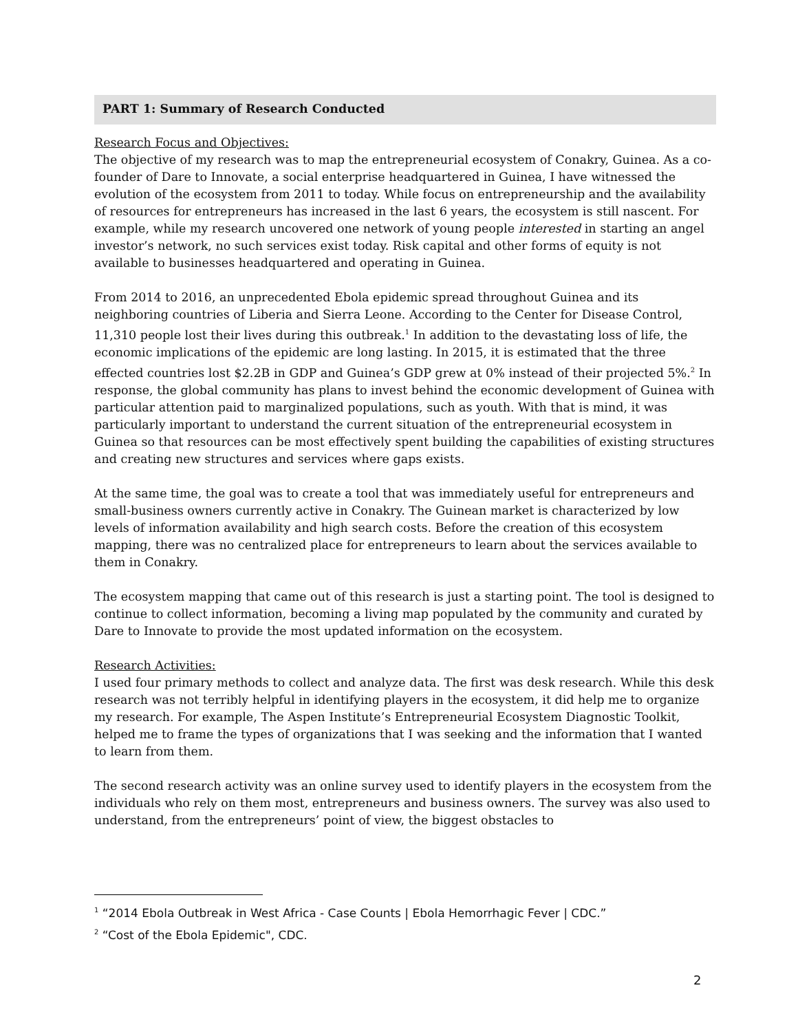PART 1: Summary of Research Conducted
Research Focus and Objectives:
The objective of my research was to map the entrepreneurial ecosystem of Conakry, Guinea. As a co-founder of Dare to Innovate, a social enterprise headquartered in Guinea, I have witnessed the evolution of the ecosystem from 2011 to today. While focus on entrepreneurship and the availability of resources for entrepreneurs has increased in the last 6 years, the ecosystem is still nascent. For example, while my research uncovered one network of young people interested in starting an angel investor’s network, no such services exist today. Risk capital and other forms of equity is not available to businesses headquartered and operating in Guinea.
From 2014 to 2016, an unprecedented Ebola epidemic spread throughout Guinea and its neighboring countries of Liberia and Sierra Leone. According to the Center for Disease Control, 11,310 people lost their lives during this outbreak.<sup>1</sup> In addition to the devastating loss of life, the economic implications of the epidemic are long lasting. In 2015, it is estimated that the three effected countries lost $2.2B in GDP and Guinea’s GDP grew at 0% instead of their projected 5%.<sup>2</sup> In response, the global community has plans to invest behind the economic development of Guinea with particular attention paid to marginalized populations, such as youth. With that is mind, it was particularly important to understand the current situation of the entrepreneurial ecosystem in Guinea so that resources can be most effectively spent building the capabilities of existing structures and creating new structures and services where gaps exists.
At the same time, the goal was to create a tool that was immediately useful for entrepreneurs and small-business owners currently active in Conakry. The Guinean market is characterized by low levels of information availability and high search costs. Before the creation of this ecosystem mapping, there was no centralized place for entrepreneurs to learn about the services available to them in Conakry.
The ecosystem mapping that came out of this research is just a starting point. The tool is designed to continue to collect information, becoming a living map populated by the community and curated by Dare to Innovate to provide the most updated information on the ecosystem.
Research Activities:
I used four primary methods to collect and analyze data. The first was desk research. While this desk research was not terribly helpful in identifying players in the ecosystem, it did help me to organize my research. For example, The Aspen Institute’s Entrepreneurial Ecosystem Diagnostic Toolkit, helped me to frame the types of organizations that I was seeking and the information that I wanted to learn from them.
The second research activity was an online survey used to identify players in the ecosystem from the individuals who rely on them most, entrepreneurs and business owners. The survey was also used to understand, from the entrepreneurs’ point of view, the biggest obstacles to
<sup>1</sup> “2014 Ebola Outbreak in West Africa - Case Counts | Ebola Hemorrhagic Fever | CDC.”
<sup>2</sup> “Cost of the Ebola Epidemic", CDC.
2